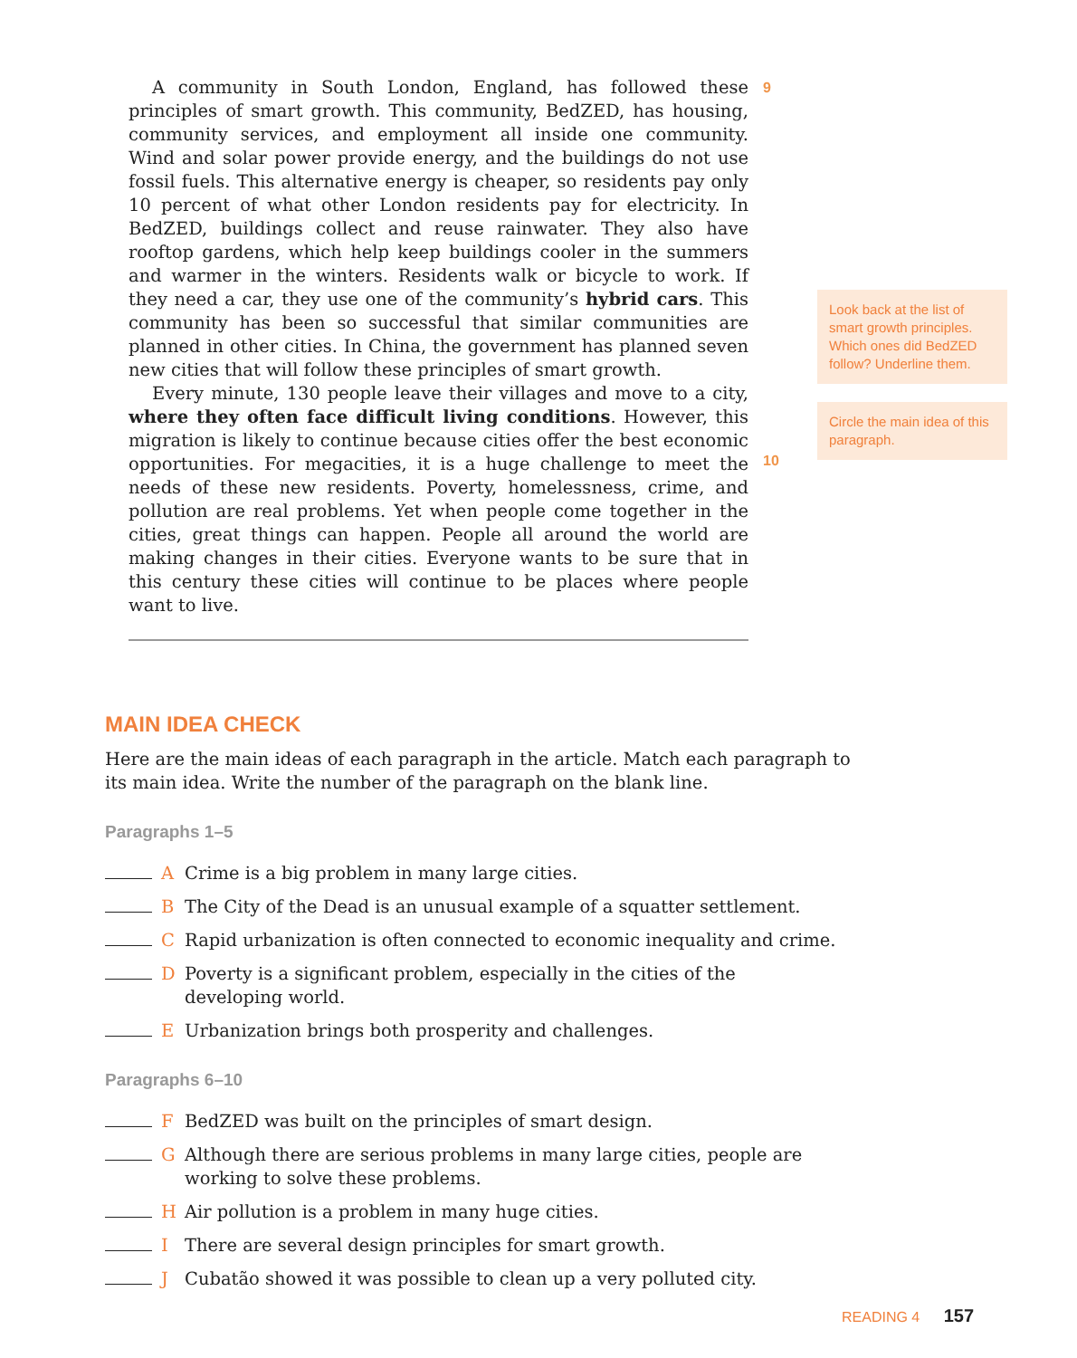A community in South London, England, has followed these principles of smart growth. This community, BedZED, has housing, community services, and employment all inside one community. Wind and solar power provide energy, and the buildings do not use fossil fuels. This alternative energy is cheaper, so residents pay only 10 percent of what other London residents pay for electricity. In BedZED, buildings collect and reuse rainwater. They also have rooftop gardens, which help keep buildings cooler in the summers and warmer in the winters. Residents walk or bicycle to work. If they need a car, they use one of the community’s hybrid cars. This community has been so successful that similar communities are planned in other cities. In China, the government has planned seven new cities that will follow these principles of smart growth.
Every minute, 130 people leave their villages and move to a city, where they often face difficult living conditions. However, this migration is likely to continue because cities offer the best economic opportunities. For megacities, it is a huge challenge to meet the needs of these new residents. Poverty, homelessness, crime, and pollution are real problems. Yet when people come together in the cities, great things can happen. People all around the world are making changes in their cities. Everyone wants to be sure that in this century these cities will continue to be places where people want to live.
9
10
Look back at the list of smart growth principles. Which ones did BedZED follow? Underline them.
Circle the main idea of this paragraph.
MAIN IDEA CHECK
Here are the main ideas of each paragraph in the article. Match each paragraph to its main idea. Write the number of the paragraph on the blank line.
Paragraphs 1–5
A Crime is a big problem in many large cities.
B The City of the Dead is an unusual example of a squatter settlement.
C Rapid urbanization is often connected to economic inequality and crime.
D Poverty is a significant problem, especially in the cities of the
developing world.
E Urbanization brings both prosperity and challenges.
Paragraphs 6–10
F BedZED was built on the principles of smart design.
G Although there are serious problems in many large cities, people are
working to solve these problems.
H Air pollution is a problem in many huge cities.
I There are several design principles for smart growth.
J Cubatão showed it was possible to clean up a very polluted city.
READING 4 157